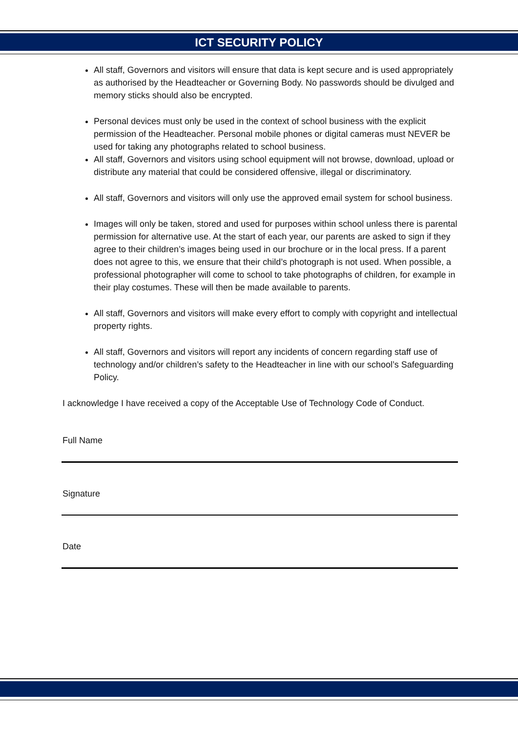ICT SECURITY POLICY
All staff, Governors and visitors will ensure that data is kept secure and is used appropriately as authorised by the Headteacher or Governing Body. No passwords should be divulged and memory sticks should also be encrypted.
Personal devices must only be used in the context of school business with the explicit permission of the Headteacher. Personal mobile phones or digital cameras must NEVER be used for taking any photographs related to school business.
All staff, Governors and visitors using school equipment will not browse, download, upload or distribute any material that could be considered offensive, illegal or discriminatory.
All staff, Governors and visitors will only use the approved email system for school business.
Images will only be taken, stored and used for purposes within school unless there is parental permission for alternative use. At the start of each year, our parents are asked to sign if they agree to their children’s images being used in our brochure or in the local press. If a parent does not agree to this, we ensure that their child’s photograph is not used. When possible, a professional photographer will come to school to take photographs of children, for example in their play costumes. These will then be made available to parents.
All staff, Governors and visitors will make every effort to comply with copyright and intellectual property rights.
All staff, Governors and visitors will report any incidents of concern regarding staff use of technology and/or children’s safety to the Headteacher in line with our school’s Safeguarding Policy.
I acknowledge I have received a copy of the Acceptable Use of Technology Code of Conduct.
Full Name
Signature
Date